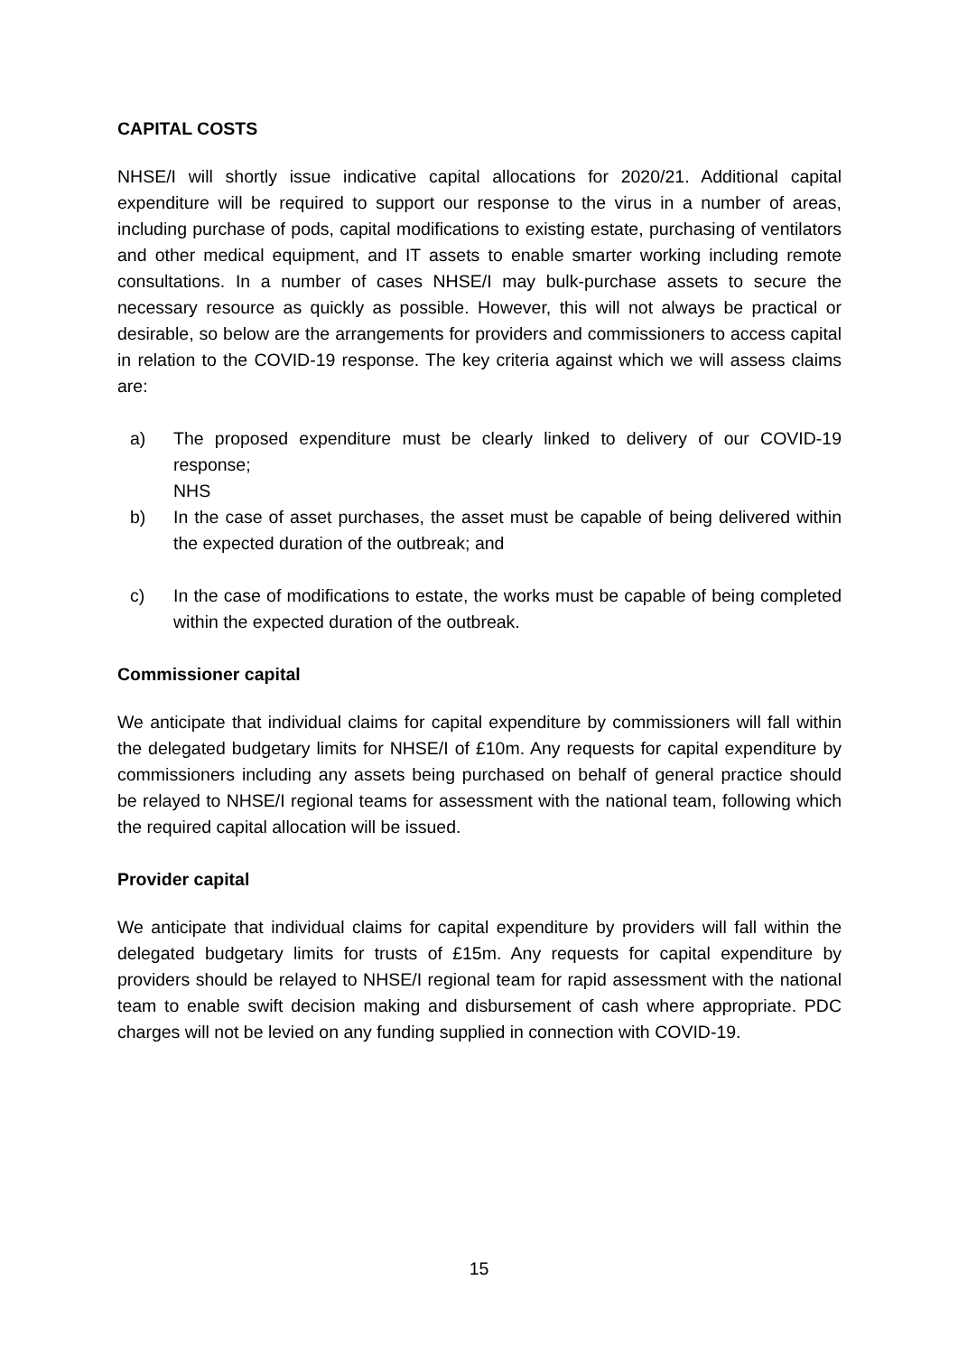CAPITAL COSTS
NHSE/I will shortly issue indicative capital allocations for 2020/21. Additional capital expenditure will be required to support our response to the virus in a number of areas, including purchase of pods, capital modifications to existing estate, purchasing of ventilators and other medical equipment, and IT assets to enable smarter working including remote consultations. In a number of cases NHSE/I may bulk-purchase assets to secure the necessary resource as quickly as possible. However, this will not always be practical or desirable, so below are the arrangements for providers and commissioners to access capital in relation to the COVID-19 response. The key criteria against which we will assess claims are:
a) The proposed expenditure must be clearly linked to delivery of our COVID-19 response;
NHS
b) In the case of asset purchases, the asset must be capable of being delivered within the expected duration of the outbreak; and
c) In the case of modifications to estate, the works must be capable of being completed within the expected duration of the outbreak.
Commissioner capital
We anticipate that individual claims for capital expenditure by commissioners will fall within the delegated budgetary limits for NHSE/I of £10m. Any requests for capital expenditure by commissioners including any assets being purchased on behalf of general practice should be relayed to NHSE/I regional teams for assessment with the national team, following which the required capital allocation will be issued.
Provider capital
We anticipate that individual claims for capital expenditure by providers will fall within the delegated budgetary limits for trusts of £15m. Any requests for capital expenditure by providers should be relayed to NHSE/I regional team for rapid assessment with the national team to enable swift decision making and disbursement of cash where appropriate. PDC charges will not be levied on any funding supplied in connection with COVID-19.
15